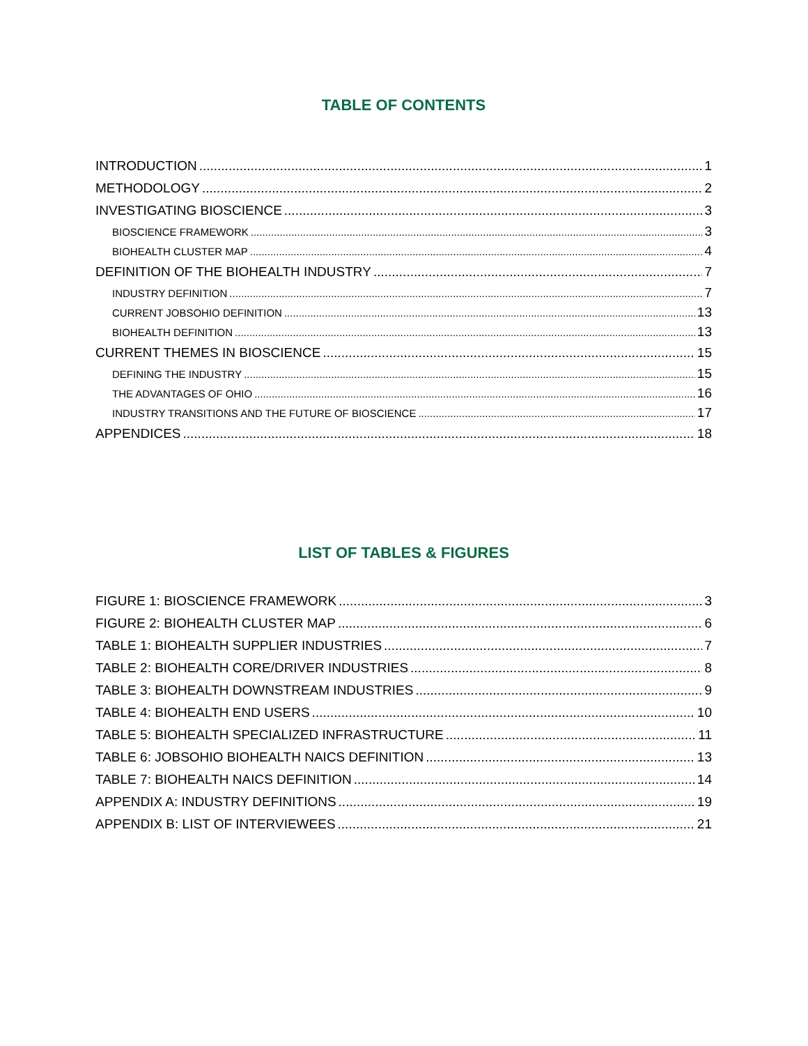TABLE OF CONTENTS
INTRODUCTION 1
METHODOLOGY 2
INVESTIGATING BIOSCIENCE 3
BIOSCIENCE FRAMEWORK 3
BIOHEALTH CLUSTER MAP 4
DEFINITION OF THE BIOHEALTH INDUSTRY 7
INDUSTRY DEFINITION 7
CURRENT JOBSOHIO DEFINITION 13
BIOHEALTH DEFINITION 13
CURRENT THEMES IN BIOSCIENCE 15
DEFINING THE INDUSTRY 15
THE ADVANTAGES OF OHIO 16
INDUSTRY TRANSITIONS AND THE FUTURE OF BIOSCIENCE 17
APPENDICES 18
LIST OF TABLES & FIGURES
FIGURE 1: BIOSCIENCE FRAMEWORK 3
FIGURE 2: BIOHEALTH CLUSTER MAP 6
TABLE 1: BIOHEALTH SUPPLIER INDUSTRIES 7
TABLE 2: BIOHEALTH CORE/DRIVER INDUSTRIES 8
TABLE 3: BIOHEALTH DOWNSTREAM INDUSTRIES 9
TABLE 4: BIOHEALTH END USERS 10
TABLE 5: BIOHEALTH SPECIALIZED INFRASTRUCTURE 11
TABLE 6: JOBSOHIO BIOHEALTH NAICS DEFINITION 13
TABLE 7: BIOHEALTH NAICS DEFINITION 14
APPENDIX A: INDUSTRY DEFINITIONS 19
APPENDIX B: LIST OF INTERVIEWEES 21